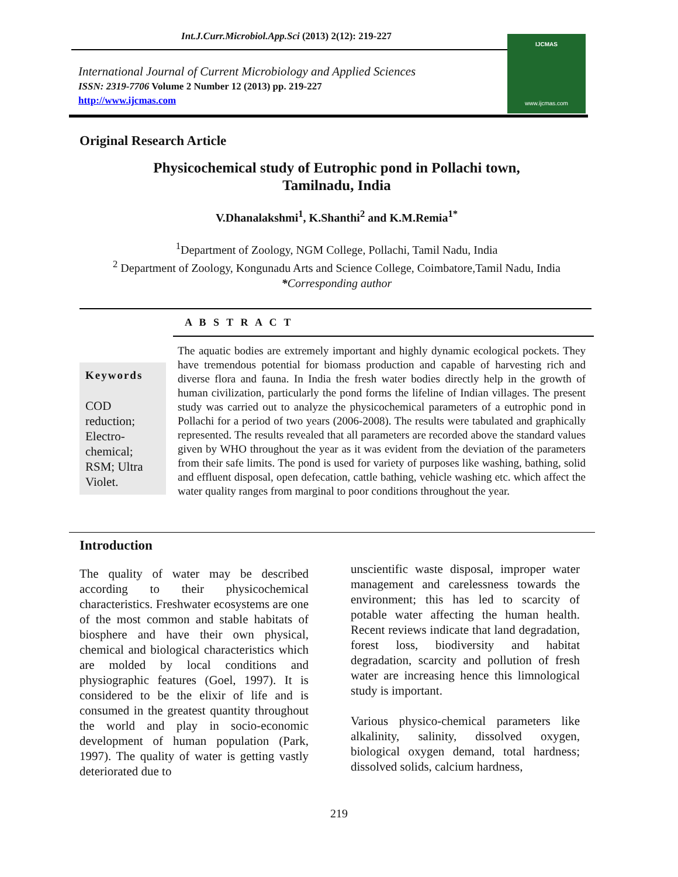Int.J.Curr.Microbiol.App.Sci (2013) 2(12): 219-227
International Journal of Current Microbiology and Applied Sciences
ISSN: 2319-7706 Volume 2 Number 12 (2013) pp. 219-227
http://www.ijcmas.com
IJCMAS
www.ijcmas.com
Original Research Article
Physicochemical study of Eutrophic pond in Pollachi town,
Tamilnadu, India
V.Dhanalakshmi<sup>1</sup>, K.Shanthi<sup>2</sup> and K.M.Remia<sup>1*</sup>
<sup>1</sup> Department of Zoology, NGM College, Pollachi, Tamil Nadu, India
<sup>2</sup> Department of Zoology, Kongunadu Arts and Science College, Coimbatore,Tamil Nadu, India
*Corresponding author
A B S T R A C T
Keywords
COD reduction; Electro-chemical; RSM; Ultra Violet.
The aquatic bodies are extremely important and highly dynamic ecological pockets. They have tremendous potential for biomass production and capable of harvesting rich and diverse flora and fauna. In India the fresh water bodies directly help in the growth of human civilization, particularly the pond forms the lifeline of Indian villages. The present study was carried out to analyze the physicochemical parameters of a eutrophic pond in Pollachi for a period of two years (2006-2008). The results were tabulated and graphically represented. The results revealed that all parameters are recorded above the standard values given by WHO throughout the year as it was evident from the deviation of the parameters from their safe limits. The pond is used for variety of purposes like washing, bathing, solid and effluent disposal, open defecation, cattle bathing, vehicle washing etc. which affect the water quality ranges from marginal to poor conditions throughout the year.
Introduction
The quality of water may be described according to their physicochemical characteristics. Freshwater ecosystems are one of the most common and stable habitats of biosphere and have their own physical, chemical and biological characteristics which are molded by local conditions and physiographic features (Goel, 1997). It is considered to be the elixir of life and is consumed in the greatest quantity throughout the world and play in socio-economic development of human population (Park, 1997). The quality of water is getting vastly deteriorated due to
unscientific waste disposal, improper water management and carelessness towards the environment; this has led to scarcity of potable water affecting the human health. Recent reviews indicate that land degradation, forest loss, biodiversity and habitat degradation, scarcity and pollution of fresh water are increasing hence this limnological study is important.
Various physico-chemical parameters like alkalinity, salinity, dissolved oxygen, biological oxygen demand, total hardness; dissolved solids, calcium hardness,
219